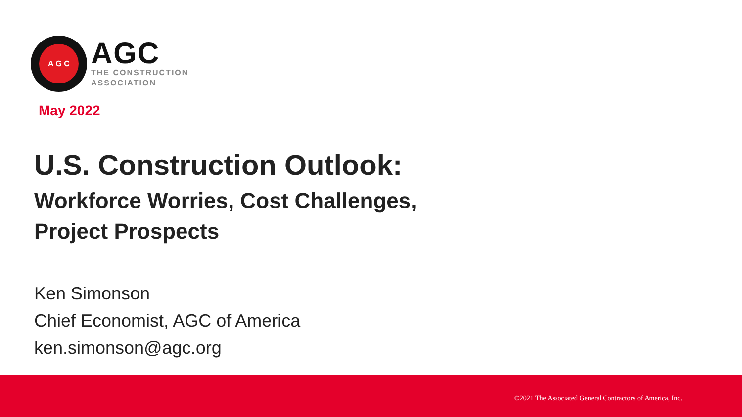A G C
AGC
THE CONSTRUCTION
ASSOCIATION
May 2022
U.S. Construction Outlook:
Workforce Worries, Cost Challenges,
Project Prospects
Ken Simonson
Chief Economist, AGC of America
ken.simonson@agc.org
©2021 The Associated General Contractors of America, Inc.